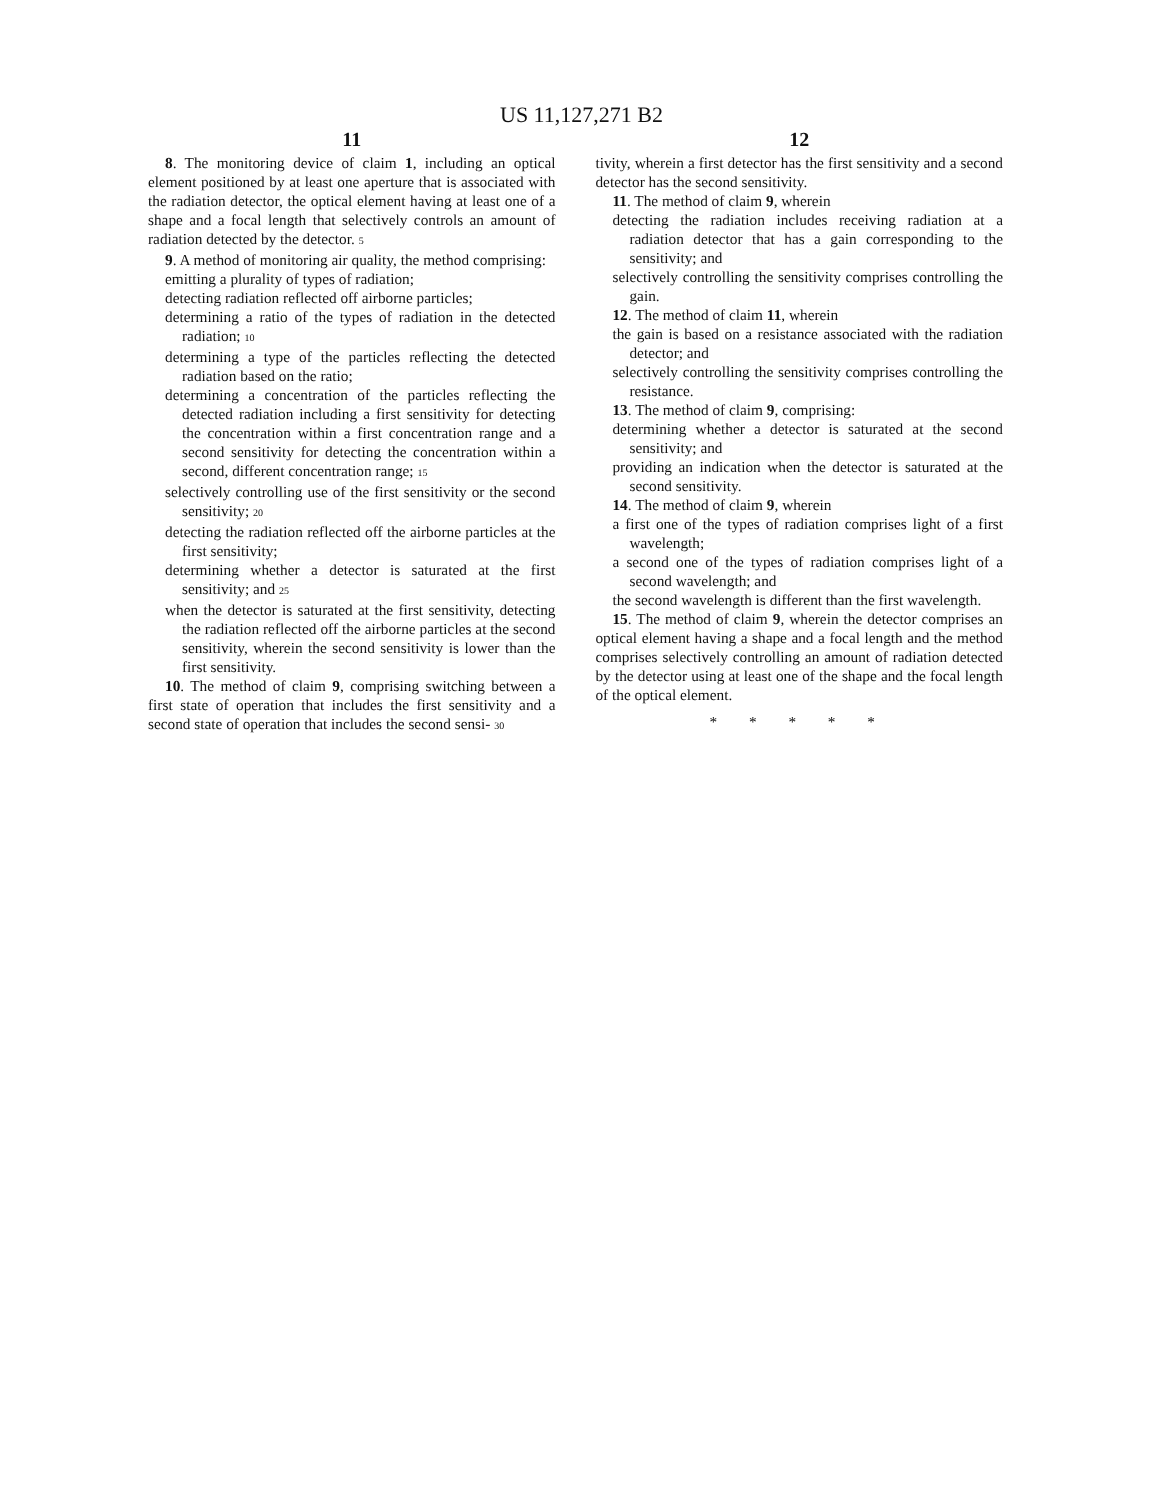US 11,127,271 B2
11
8. The monitoring device of claim 1, including an optical element positioned by at least one aperture that is associated with the radiation detector, the optical element having at least one of a shape and a focal length that selectively controls an amount of radiation detected by the detector. 5
9. A method of monitoring air quality, the method comprising:
emitting a plurality of types of radiation;
detecting radiation reflected off airborne particles;
determining a ratio of the types of radiation in the detected radiation; 10
determining a type of the particles reflecting the detected radiation based on the ratio;
determining a concentration of the particles reflecting the detected radiation including a first sensitivity for detecting the concentration within a first concentration range and a second sensitivity for detecting the concentration within a second, different concentration range; 15
selectively controlling use of the first sensitivity or the second sensitivity; 20
detecting the radiation reflected off the airborne particles at the first sensitivity;
determining whether a detector is saturated at the first sensitivity; and 25
when the detector is saturated at the first sensitivity, detecting the radiation reflected off the airborne particles at the second sensitivity, wherein the second sensitivity is lower than the first sensitivity.
10. The method of claim 9, comprising switching between a first state of operation that includes the first sensitivity and a second state of operation that includes the second sensi- 30
12
tivity, wherein a first detector has the first sensitivity and a second detector has the second sensitivity.
11. The method of claim 9, wherein
detecting the radiation includes receiving radiation at a radiation detector that has a gain corresponding to the sensitivity; and
selectively controlling the sensitivity comprises controlling the gain.
12. The method of claim 11, wherein
the gain is based on a resistance associated with the radiation detector; and
selectively controlling the sensitivity comprises controlling the resistance.
13. The method of claim 9, comprising:
determining whether a detector is saturated at the second sensitivity; and
providing an indication when the detector is saturated at the second sensitivity.
14. The method of claim 9, wherein
a first one of the types of radiation comprises light of a first wavelength;
a second one of the types of radiation comprises light of a second wavelength; and
the second wavelength is different than the first wavelength.
15. The method of claim 9, wherein the detector comprises an optical element having a shape and a focal length and the method comprises selectively controlling an amount of radiation detected by the detector using at least one of the shape and the focal length of the optical element.
* * * * *